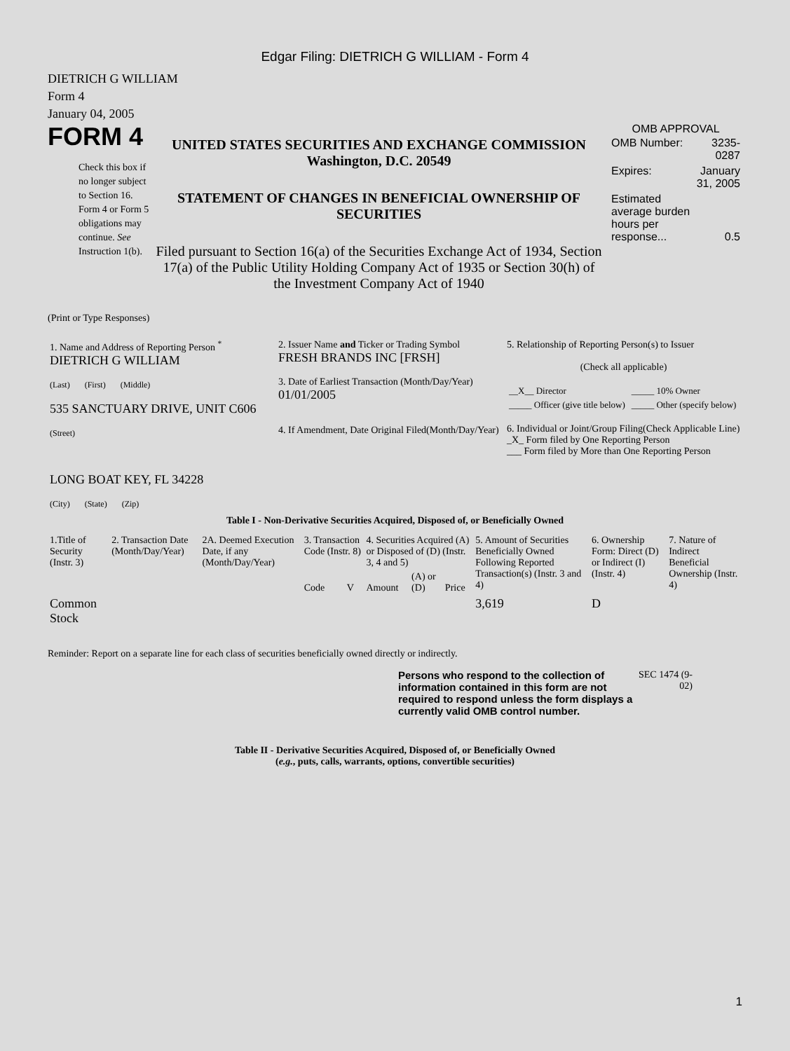Edgar Filing: DIETRICH G WILLIAM - Form 4
DIETRICH G WILLIAM
Form 4
January 04, 2005
FORM 4
Check this box if no longer subject to Section 16. Form 4 or Form 5 obligations may continue. See Instruction 1(b).
UNITED STATES SECURITIES AND EXCHANGE COMMISSION
Washington, D.C. 20549
STATEMENT OF CHANGES IN BENEFICIAL OWNERSHIP OF SECURITIES
Filed pursuant to Section 16(a) of the Securities Exchange Act of 1934, Section 17(a) of the Public Utility Holding Company Act of 1935 or Section 30(h) of the Investment Company Act of 1940
OMB APPROVAL
| OMB Number: | 3235-0287 |
| Expires: | January 31, 2005 |
| Estimated average burden hours per response... | 0.5 |
(Print or Type Responses)
| 1. Name and Address of Reporting Person <sup>*</sup> DIETRICH G WILLIAM (Last) (First) (Middle) 535 SANCTUARY DRIVE, UNIT C606 (Street) LONG BOAT KEY, FL 34228 (City) (State) (Zip) | 2. Issuer Name and Ticker or Trading Symbol FRESH BRANDS INC [FRSH] 3. Date of Earliest Transaction (Month/Day/Year) 01/01/2005 4. If Amendment, Date Original Filed(Month/Day/Year) | 5. Relationship of Reporting Person(s) to Issuer (Check all applicable) / __X__ Director / _____ 10% Owner / / _____ Officer (give title below) / _____ Other (specify below) / 6. Individual or Joint/Group Filing(Check Applicable Line) _X_ Form filed by One Reporting Person ___ Form filed by More than One Reporting Person |
Table I - Non-Derivative Securities Acquired, Disposed of, or Beneficially Owned
| 1.Title of Security (Instr. 3) | 2. Transaction Date (Month/Day/Year) | 2A. Deemed Execution Date, if any (Month/Day/Year) | 3. Transaction Code (Instr. 8) | | 4. Securities Acquired (A) or Disposed of (D) (Instr. 3, 4 and 5) | | | 5. Amount of Securities Beneficially Owned Following Reported Transaction(s) (Instr. 3 and 4) | 6. Ownership Form: Direct (D) or Indirect (I) (Instr. 4) | 7. Nature of Indirect Beneficial Ownership (Instr. 4) |
| --- | --- | --- | --- | --- | --- | --- | --- | --- | --- | --- |
| | | | Code | V | Amount | (A) or (D) | Price | | | |
| Common Stock | | | | | | | | 3,619 | D | |
Reminder: Report on a separate line for each class of securities beneficially owned directly or indirectly.
Persons who respond to the collection of information contained in this form are not required to respond unless the form displays a currently valid OMB control number.
SEC 1474 (9-02)
Table II - Derivative Securities Acquired, Disposed of, or Beneficially Owned
(e.g., puts, calls, warrants, options, convertible securities)
1